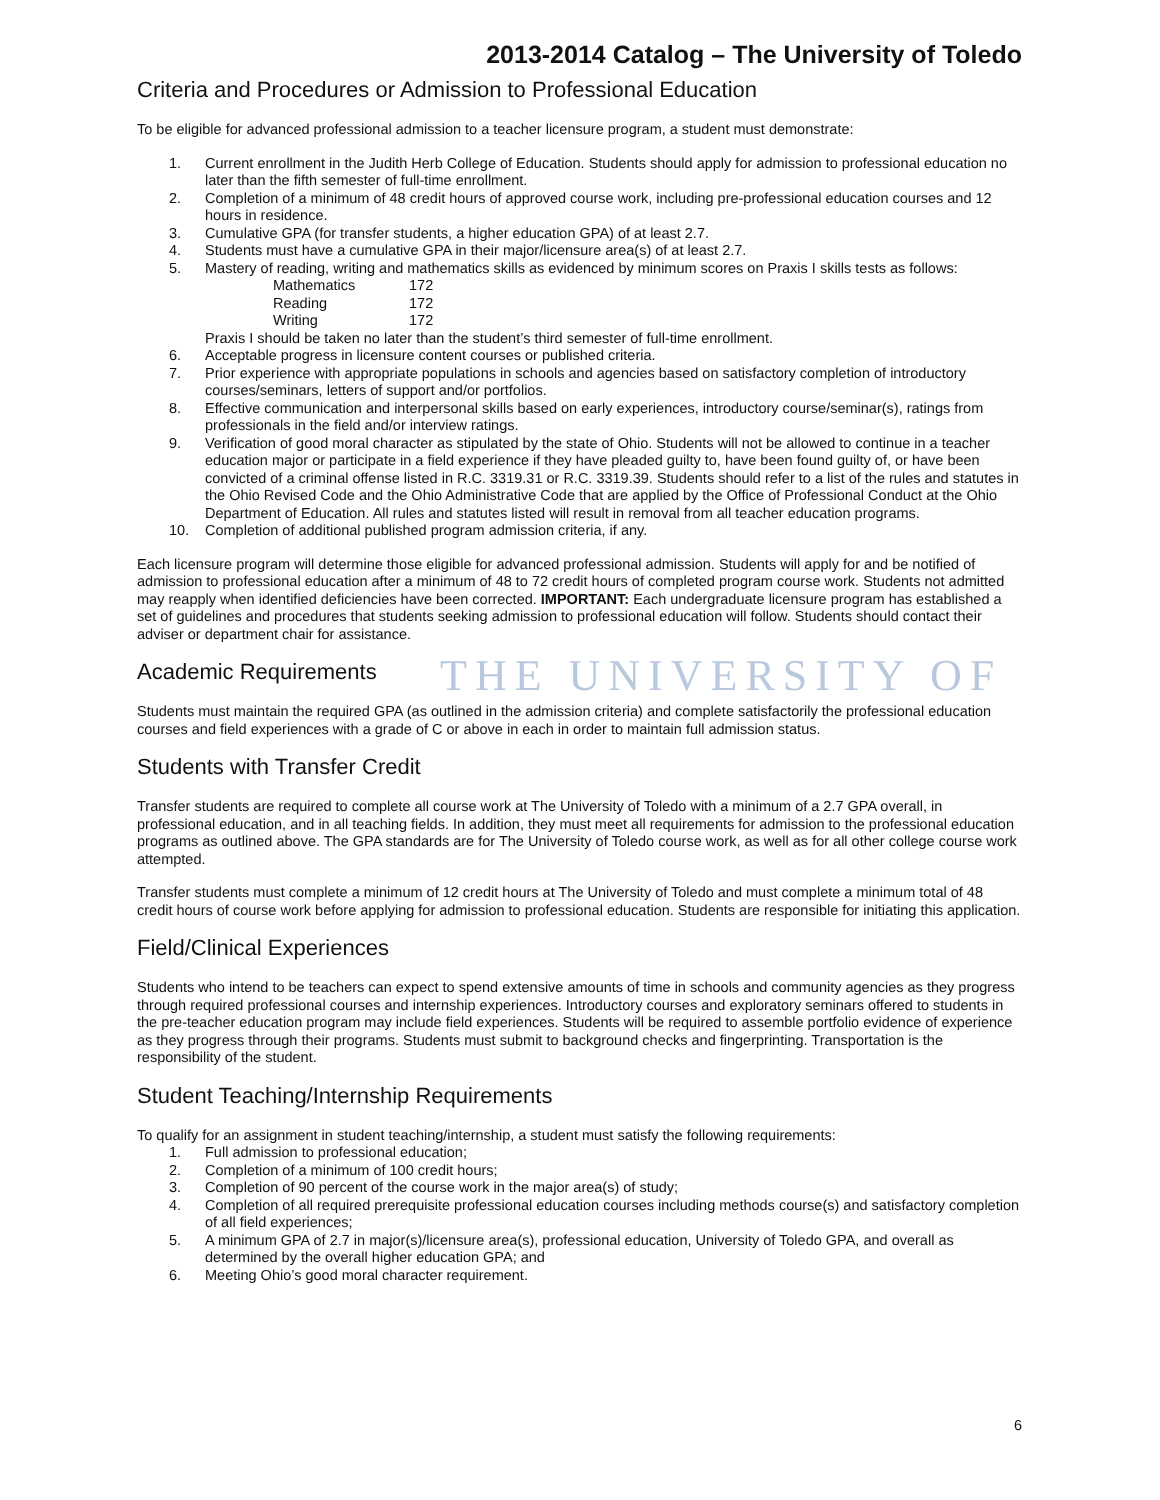THE UNIVERSITY OF
2013-2014 Catalog – The University of Toledo
Criteria and Procedures or Admission to Professional Education
To be eligible for advanced professional admission to a teacher licensure program, a student must demonstrate:
1. Current enrollment in the Judith Herb College of Education. Students should apply for admission to professional education no later than the fifth semester of full-time enrollment.
2. Completion of a minimum of 48 credit hours of approved course work, including pre-professional education courses and 12 hours in residence.
3. Cumulative GPA (for transfer students, a higher education GPA) of at least 2.7.
4. Students must have a cumulative GPA in their major/licensure area(s) of at least 2.7.
5. Mastery of reading, writing and mathematics skills as evidenced by minimum scores on Praxis I skills tests as follows:
Mathematics 172
Reading 172
Writing 172
Praxis I should be taken no later than the student’s third semester of full-time enrollment.
6. Acceptable progress in licensure content courses or published criteria.
7. Prior experience with appropriate populations in schools and agencies based on satisfactory completion of introductory courses/seminars, letters of support and/or portfolios.
8. Effective communication and interpersonal skills based on early experiences, introductory course/seminar(s), ratings from professionals in the field and/or interview ratings.
9. Verification of good moral character as stipulated by the state of Ohio. Students will not be allowed to continue in a teacher education major or participate in a field experience if they have pleaded guilty to, have been found guilty of, or have been convicted of a criminal offense listed in R.C. 3319.31 or R.C. 3319.39. Students should refer to a list of the rules and statutes in the Ohio Revised Code and the Ohio Administrative Code that are applied by the Office of Professional Conduct at the Ohio Department of Education. All rules and statutes listed will result in removal from all teacher education programs.
10. Completion of additional published program admission criteria, if any.
Each licensure program will determine those eligible for advanced professional admission. Students will apply for and be notified of admission to professional education after a minimum of 48 to 72 credit hours of completed program course work. Students not admitted may reapply when identified deficiencies have been corrected. IMPORTANT: Each undergraduate licensure program has established a set of guidelines and procedures that students seeking admission to professional education will follow. Students should contact their adviser or department chair for assistance.
Academic Requirements
Students must maintain the required GPA (as outlined in the admission criteria) and complete satisfactorily the professional education courses and field experiences with a grade of C or above in each in order to maintain full admission status.
Students with Transfer Credit
Transfer students are required to complete all course work at The University of Toledo with a minimum of a 2.7 GPA overall, in professional education, and in all teaching fields. In addition, they must meet all requirements for admission to the professional education programs as outlined above. The GPA standards are for The University of Toledo course work, as well as for all other college course work attempted.
Transfer students must complete a minimum of 12 credit hours at The University of Toledo and must complete a minimum total of 48 credit hours of course work before applying for admission to professional education. Students are responsible for initiating this application.
Field/Clinical Experiences
Students who intend to be teachers can expect to spend extensive amounts of time in schools and community agencies as they progress through required professional courses and internship experiences. Introductory courses and exploratory seminars offered to students in the pre-teacher education program may include field experiences. Students will be required to assemble portfolio evidence of experience as they progress through their programs. Students must submit to background checks and fingerprinting. Transportation is the responsibility of the student.
Student Teaching/Internship Requirements
To qualify for an assignment in student teaching/internship, a student must satisfy the following requirements:
1. Full admission to professional education;
2. Completion of a minimum of 100 credit hours;
3. Completion of 90 percent of the course work in the major area(s) of study;
4. Completion of all required prerequisite professional education courses including methods course(s) and satisfactory completion of all field experiences;
5. A minimum GPA of 2.7 in major(s)/licensure area(s), professional education, University of Toledo GPA, and overall as determined by the overall higher education GPA; and
6. Meeting Ohio’s good moral character requirement.
6